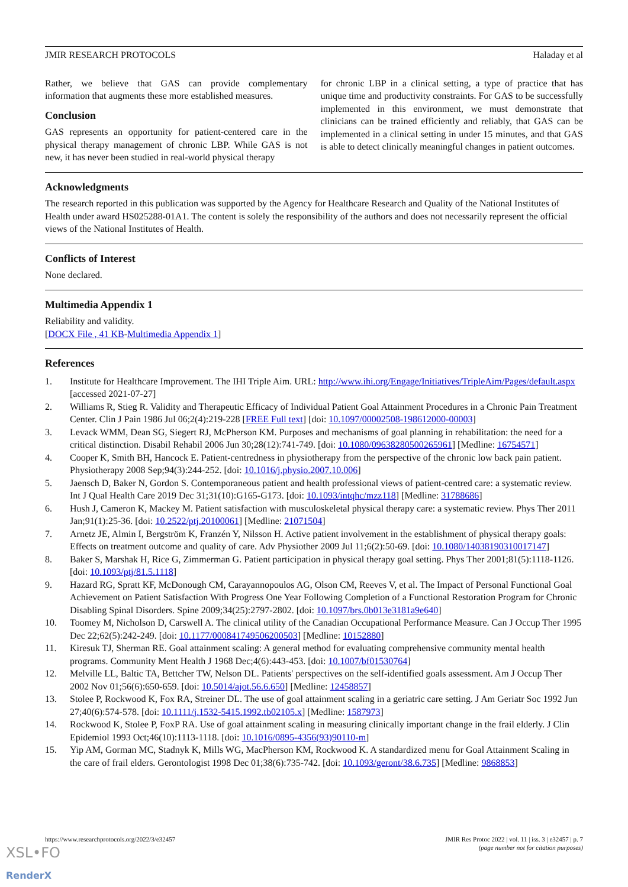JMIR RESEARCH PROTOCOLS Haladay et al
Rather, we believe that GAS can provide complementary information that augments these more established measures.
Conclusion
GAS represents an opportunity for patient-centered care in the physical therapy management of chronic LBP. While GAS is not new, it has never been studied in real-world physical therapy
for chronic LBP in a clinical setting, a type of practice that has unique time and productivity constraints. For GAS to be successfully implemented in this environment, we must demonstrate that clinicians can be trained efficiently and reliably, that GAS can be implemented in a clinical setting in under 15 minutes, and that GAS is able to detect clinically meaningful changes in patient outcomes.
Acknowledgments
The research reported in this publication was supported by the Agency for Healthcare Research and Quality of the National Institutes of Health under award HS025288-01A1. The content is solely the responsibility of the authors and does not necessarily represent the official views of the National Institutes of Health.
Conflicts of Interest
None declared.
Multimedia Appendix 1
Reliability and validity.
[DOCX File , 41 KB-Multimedia Appendix 1]
References
1. Institute for Healthcare Improvement. The IHI Triple Aim. URL: http://www.ihi.org/Engage/Initiatives/TripleAim/Pages/default.aspx [accessed 2021-07-27]
2. Williams R, Stieg R. Validity and Therapeutic Efficacy of Individual Patient Goal Attainment Procedures in a Chronic Pain Treatment Center. Clin J Pain 1986 Jul 06;2(4):219-228 [FREE Full text] [doi: 10.1097/00002508-198612000-00003]
3. Levack WMM, Dean SG, Siegert RJ, McPherson KM. Purposes and mechanisms of goal planning in rehabilitation: the need for a critical distinction. Disabil Rehabil 2006 Jun 30;28(12):741-749. [doi: 10.1080/09638280500265961] [Medline: 16754571]
4. Cooper K, Smith BH, Hancock E. Patient-centredness in physiotherapy from the perspective of the chronic low back pain patient. Physiotherapy 2008 Sep;94(3):244-252. [doi: 10.1016/j.physio.2007.10.006]
5. Jaensch D, Baker N, Gordon S. Contemporaneous patient and health professional views of patient-centred care: a systematic review. Int J Qual Health Care 2019 Dec 31;31(10):G165-G173. [doi: 10.1093/intqhc/mzz118] [Medline: 31788686]
6. Hush J, Cameron K, Mackey M. Patient satisfaction with musculoskeletal physical therapy care: a systematic review. Phys Ther 2011 Jan;91(1):25-36. [doi: 10.2522/ptj.20100061] [Medline: 21071504]
7. Arnetz JE, Almin I, Bergström K, Franzén Y, Nilsson H. Active patient involvement in the establishment of physical therapy goals: Effects on treatment outcome and quality of care. Adv Physiother 2009 Jul 11;6(2):50-69. [doi: 10.1080/14038190310017147]
8. Baker S, Marshak H, Rice G, Zimmerman G. Patient participation in physical therapy goal setting. Phys Ther 2001;81(5):1118-1126. [doi: 10.1093/ptj/81.5.1118]
9. Hazard RG, Spratt KF, McDonough CM, Carayannopoulos AG, Olson CM, Reeves V, et al. The Impact of Personal Functional Goal Achievement on Patient Satisfaction With Progress One Year Following Completion of a Functional Restoration Program for Chronic Disabling Spinal Disorders. Spine 2009;34(25):2797-2802. [doi: 10.1097/brs.0b013e3181a9e640]
10. Toomey M, Nicholson D, Carswell A. The clinical utility of the Canadian Occupational Performance Measure. Can J Occup Ther 1995 Dec 22;62(5):242-249. [doi: 10.1177/000841749506200503] [Medline: 10152880]
11. Kiresuk TJ, Sherman RE. Goal attainment scaling: A general method for evaluating comprehensive community mental health programs. Community Ment Health J 1968 Dec;4(6):443-453. [doi: 10.1007/bf01530764]
12. Melville LL, Baltic TA, Bettcher TW, Nelson DL. Patients' perspectives on the self-identified goals assessment. Am J Occup Ther 2002 Nov 01;56(6):650-659. [doi: 10.5014/ajot.56.6.650] [Medline: 12458857]
13. Stolee P, Rockwood K, Fox RA, Streiner DL. The use of goal attainment scaling in a geriatric care setting. J Am Geriatr Soc 1992 Jun 27;40(6):574-578. [doi: 10.1111/j.1532-5415.1992.tb02105.x] [Medline: 1587973]
14. Rockwood K, Stolee P, FoxP RA. Use of goal attainment scaling in measuring clinically important change in the frail elderly. J Clin Epidemiol 1993 Oct;46(10):1113-1118. [doi: 10.1016/0895-4356(93)90110-m]
15. Yip AM, Gorman MC, Stadnyk K, Mills WG, MacPherson KM, Rockwood K. A standardized menu for Goal Attainment Scaling in the care of frail elders. Gerontologist 1998 Dec 01;38(6):735-742. [doi: 10.1093/geront/38.6.735] [Medline: 9868853]
https://www.researchprotocols.org/2022/3/e32457 JMIR Res Protoc 2022 | vol. 11 | iss. 3 | e32457 | p. 7
(page number not for citation purposes)
XSL•FO
RenderX